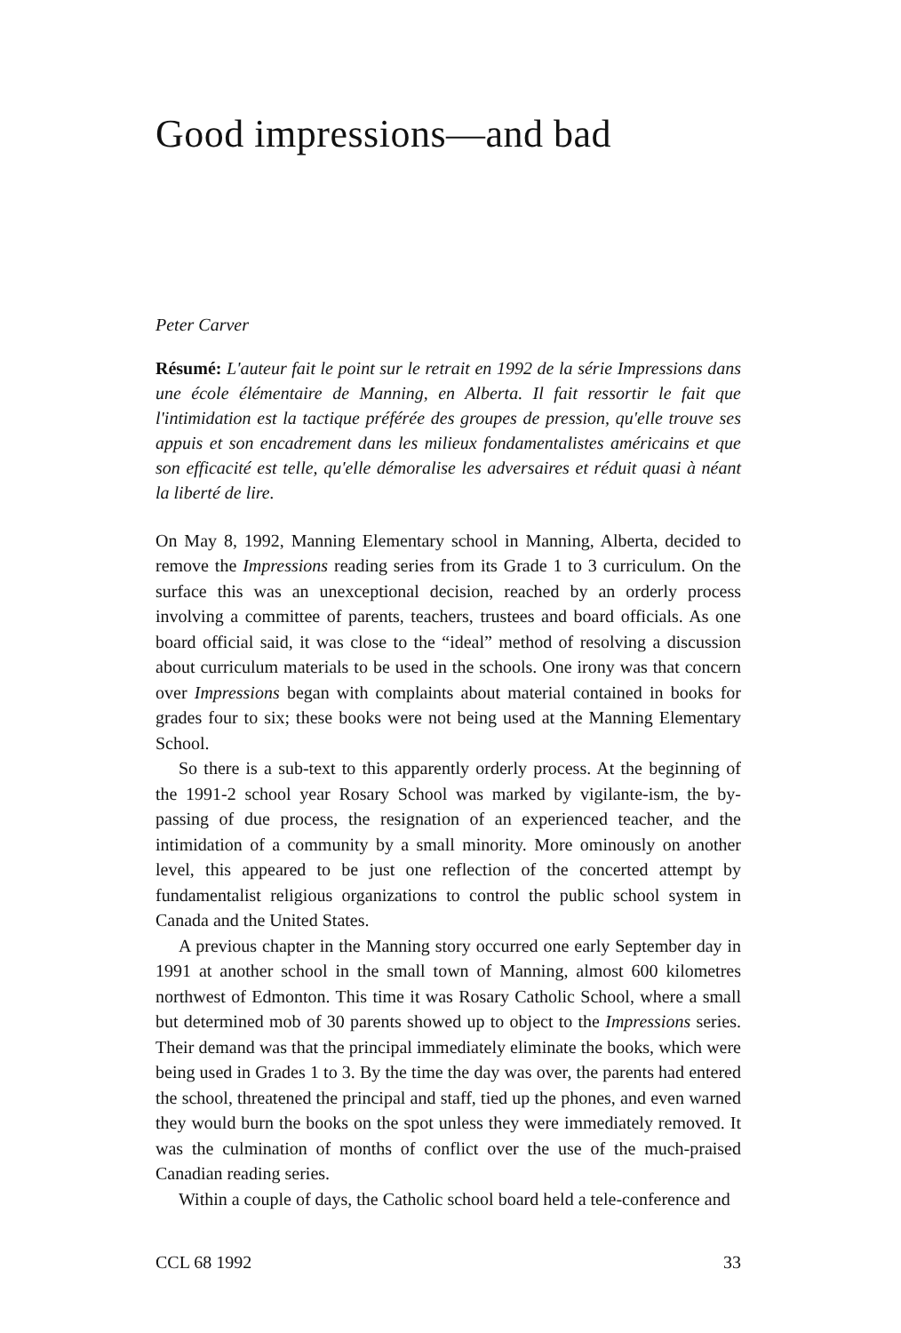Good impressions—and bad
Peter Carver
Résumé: L'auteur fait le point sur le retrait en 1992 de la série Impressions dans une école élémentaire de Manning, en Alberta. Il fait ressortir le fait que l'intimidation est la tactique préférée des groupes de pression, qu'elle trouve ses appuis et son encadrement dans les milieux fondamentalistes américains et que son efficacité est telle, qu'elle démoralise les adversaires et réduit quasi à néant la liberté de lire.
On May 8, 1992, Manning Elementary school in Manning, Alberta, decided to remove the Impressions reading series from its Grade 1 to 3 curriculum. On the surface this was an unexceptional decision, reached by an orderly process involving a committee of parents, teachers, trustees and board officials. As one board official said, it was close to the “ideal” method of resolving a discussion about curriculum materials to be used in the schools. One irony was that concern over Impressions began with complaints about material contained in books for grades four to six; these books were not being used at the Manning Elementary School.
So there is a sub-text to this apparently orderly process. At the beginning of the 1991-2 school year Rosary School was marked by vigilante-ism, the by-passing of due process, the resignation of an experienced teacher, and the intimidation of a community by a small minority. More ominously on another level, this appeared to be just one reflection of the concerted attempt by fundamentalist religious organizations to control the public school system in Canada and the United States.
A previous chapter in the Manning story occurred one early September day in 1991 at another school in the small town of Manning, almost 600 kilometres northwest of Edmonton. This time it was Rosary Catholic School, where a small but determined mob of 30 parents showed up to object to the Impressions series. Their demand was that the principal immediately eliminate the books, which were being used in Grades 1 to 3. By the time the day was over, the parents had entered the school, threatened the principal and staff, tied up the phones, and even warned they would burn the books on the spot unless they were immediately removed. It was the culmination of months of conflict over the use of the much-praised Canadian reading series.
Within a couple of days, the Catholic school board held a tele-conference and
CCL 68 1992 33